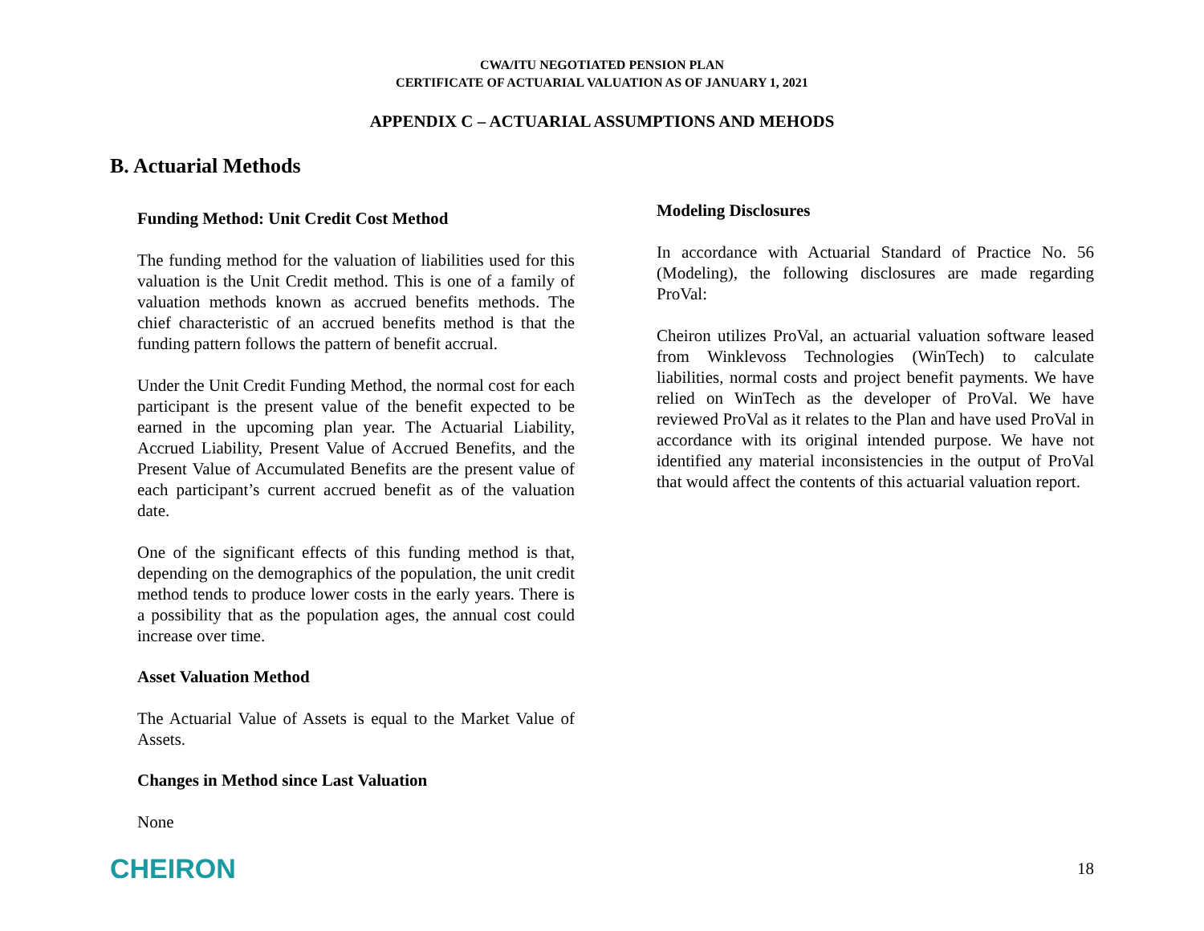CWA/ITU NEGOTIATED PENSION PLAN
CERTIFICATE OF ACTUARIAL VALUATION AS OF JANUARY 1, 2021
APPENDIX C – ACTUARIAL ASSUMPTIONS AND MEHODS
B. Actuarial Methods
Funding Method: Unit Credit Cost Method
The funding method for the valuation of liabilities used for this valuation is the Unit Credit method. This is one of a family of valuation methods known as accrued benefits methods. The chief characteristic of an accrued benefits method is that the funding pattern follows the pattern of benefit accrual.
Under the Unit Credit Funding Method, the normal cost for each participant is the present value of the benefit expected to be earned in the upcoming plan year. The Actuarial Liability, Accrued Liability, Present Value of Accrued Benefits, and the Present Value of Accumulated Benefits are the present value of each participant’s current accrued benefit as of the valuation date.
One of the significant effects of this funding method is that, depending on the demographics of the population, the unit credit method tends to produce lower costs in the early years. There is a possibility that as the population ages, the annual cost could increase over time.
Asset Valuation Method
The Actuarial Value of Assets is equal to the Market Value of Assets.
Changes in Method since Last Valuation
None
Modeling Disclosures
In accordance with Actuarial Standard of Practice No. 56 (Modeling), the following disclosures are made regarding ProVal:
Cheiron utilizes ProVal, an actuarial valuation software leased from Winklevoss Technologies (WinTech) to calculate liabilities, normal costs and project benefit payments. We have relied on WinTech as the developer of ProVal. We have reviewed ProVal as it relates to the Plan and have used ProVal in accordance with its original intended purpose. We have not identified any material inconsistencies in the output of ProVal that would affect the contents of this actuarial valuation report.
CHEIRON 18